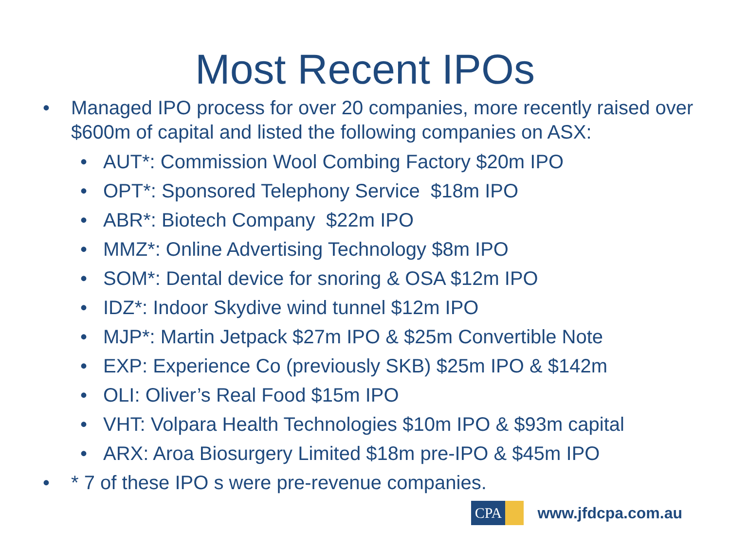Most Recent IPOs
• Managed IPO process for over 20 companies, more recently raised over $600m of capital and listed the following companies on ASX:
• AUT*: Commission Wool Combing Factory $20m IPO
• OPT*: Sponsored Telephony Service $18m IPO
• ABR*: Biotech Company $22m IPO
• MMZ*: Online Advertising Technology $8m IPO
• SOM*: Dental device for snoring & OSA $12m IPO
• IDZ*: Indoor Skydive wind tunnel $12m IPO
• MJP*: Martin Jetpack $27m IPO & $25m Convertible Note
• EXP: Experience Co (previously SKB) $25m IPO & $142m
• OLI: Oliver’s Real Food $15m IPO
• VHT: Volpara Health Technologies $10m IPO & $93m capital
• ARX: Aroa Biosurgery Limited $18m pre-IPO & $45m IPO
• * 7 of these IPO s were pre-revenue companies.
CPA
www.jfdcpa.com.au